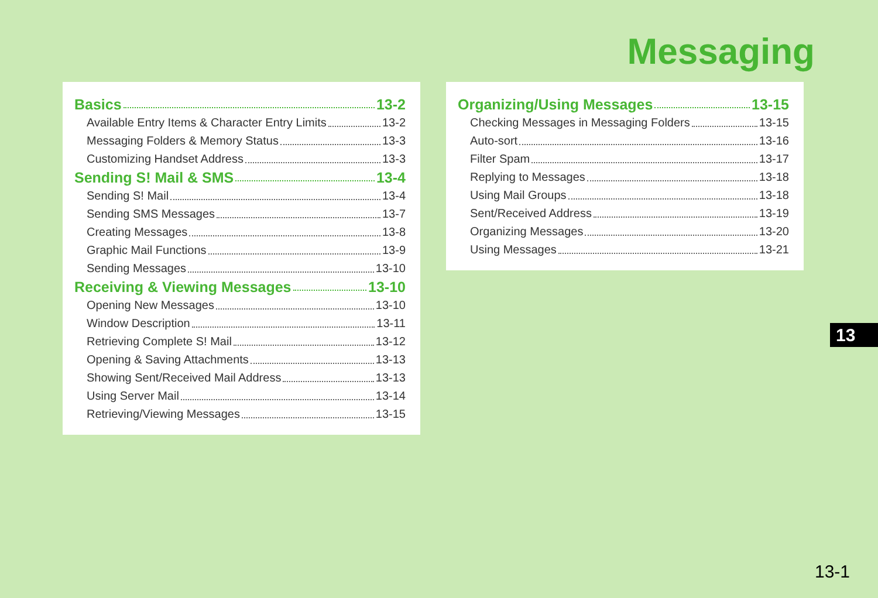Messaging
Basics 13-2
Available Entry Items & Character Entry Limits 13-2
Messaging Folders & Memory Status 13-3
Customizing Handset Address 13-3
Sending S! Mail & SMS 13-4
Sending S! Mail 13-4
Sending SMS Messages 13-7
Creating Messages 13-8
Graphic Mail Functions 13-9
Sending Messages 13-10
Receiving & Viewing Messages 13-10
Opening New Messages 13-10
Window Description 13-11
Retrieving Complete S! Mail 13-12
Opening & Saving Attachments 13-13
Showing Sent/Received Mail Address 13-13
Using Server Mail 13-14
Retrieving/Viewing Messages 13-15
Organizing/Using Messages 13-15
Checking Messages in Messaging Folders 13-15
Auto-sort 13-16
Filter Spam 13-17
Replying to Messages 13-18
Using Mail Groups 13-18
Sent/Received Address 13-19
Organizing Messages 13-20
Using Messages 13-21
13
13-1